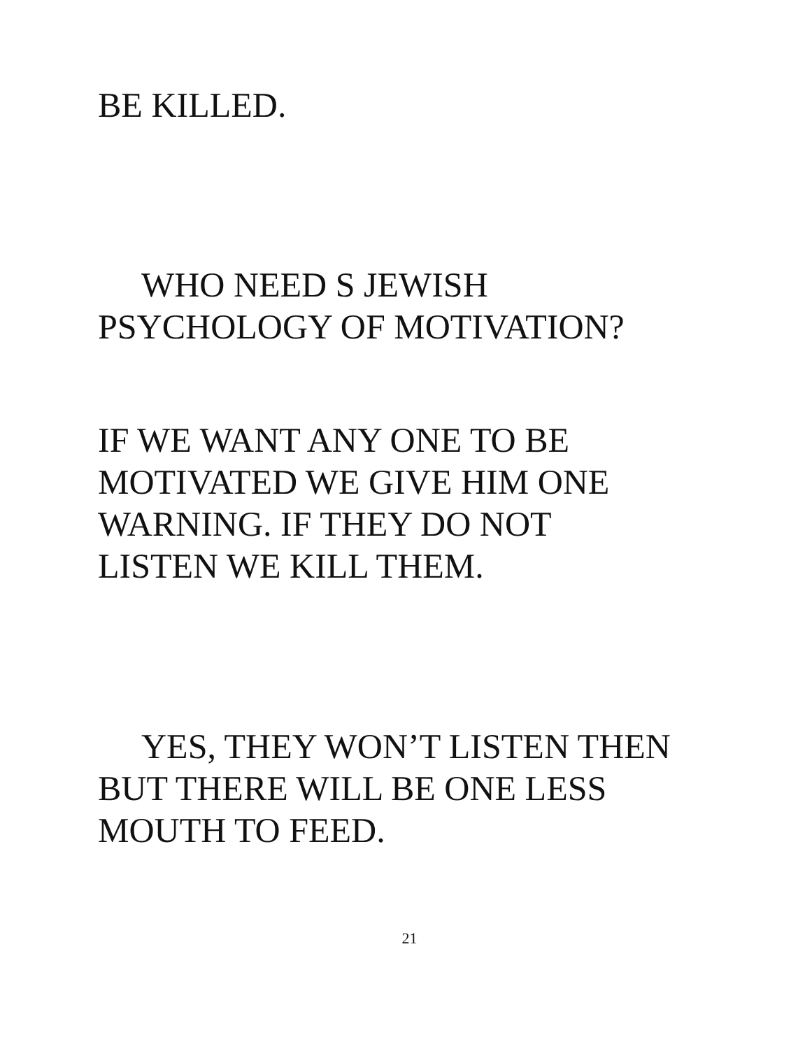BE KILLED.
WHO NEED S JEWISH
PSYCHOLOGY OF MOTIVATION?
IF WE WANT ANY ONE TO BE
MOTIVATED WE GIVE HIM ONE
WARNING. IF THEY DO NOT
LISTEN WE KILL THEM.
YES, THEY WON’T LISTEN THEN
BUT THERE WILL BE ONE LESS
MOUTH TO FEED.
21